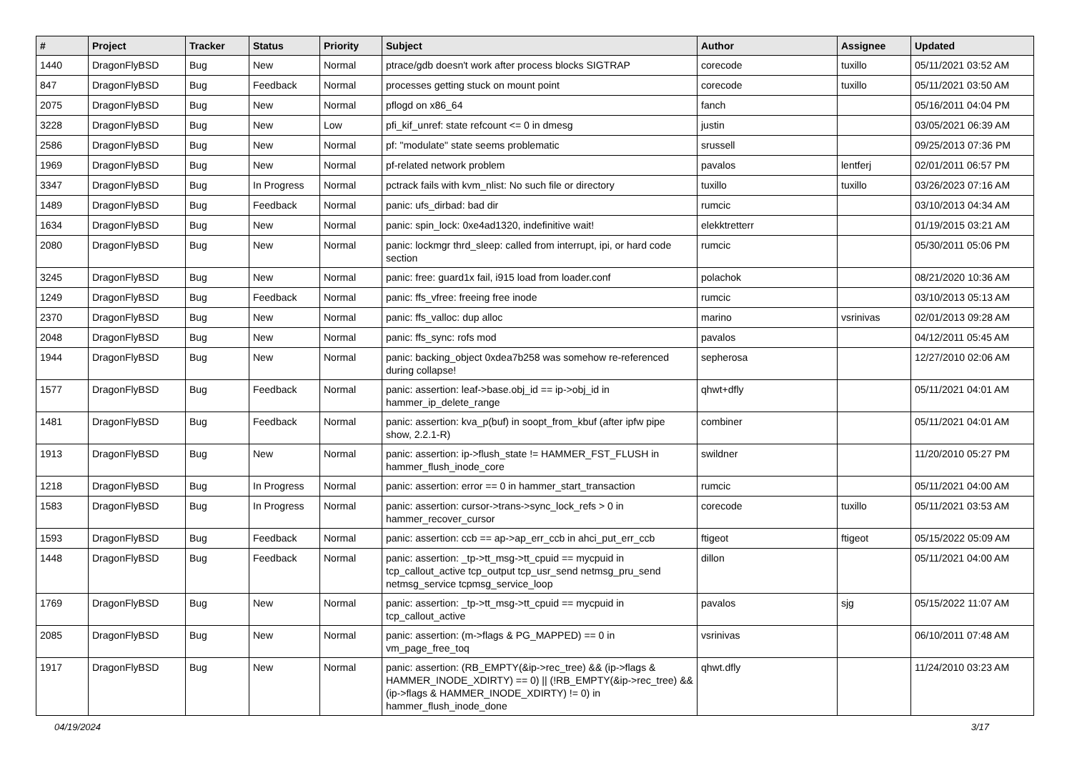| # | Project | Tracker | Status | Priority | Subject | Author | Assignee | Updated |
| --- | --- | --- | --- | --- | --- | --- | --- | --- |
| 1440 | DragonFlyBSD | Bug | New | Normal | ptrace/gdb doesn't work after process blocks SIGTRAP | corecode | tuxillo | 05/11/2021 03:52 AM |
| 847 | DragonFlyBSD | Bug | Feedback | Normal | processes getting stuck on mount point | corecode | tuxillo | 05/11/2021 03:50 AM |
| 2075 | DragonFlyBSD | Bug | New | Normal | pflogd on x86_64 | fanch | | 05/16/2011 04:04 PM |
| 3228 | DragonFlyBSD | Bug | New | Low | pfi_kif_unref: state refcount <= 0 in dmesg | justin | | 03/05/2021 06:39 AM |
| 2586 | DragonFlyBSD | Bug | New | Normal | pf: "modulate" state seems problematic | srussell | | 09/25/2013 07:36 PM |
| 1969 | DragonFlyBSD | Bug | New | Normal | pf-related network problem | pavalos | lentferj | 02/01/2011 06:57 PM |
| 3347 | DragonFlyBSD | Bug | In Progress | Normal | pctrack fails with kvm_nlist: No such file or directory | tuxillo | tuxillo | 03/26/2023 07:16 AM |
| 1489 | DragonFlyBSD | Bug | Feedback | Normal | panic: ufs_dirbad: bad dir | rumcic | | 03/10/2013 04:34 AM |
| 1634 | DragonFlyBSD | Bug | New | Normal | panic: spin_lock: 0xe4ad1320, indefinitive wait! | elekktretterr | | 01/19/2015 03:21 AM |
| 2080 | DragonFlyBSD | Bug | New | Normal | panic: lockmgr thrd_sleep: called from interrupt, ipi, or hard code section | rumcic | | 05/30/2011 05:06 PM |
| 3245 | DragonFlyBSD | Bug | New | Normal | panic: free: guard1x fail, i915 load from loader.conf | polachok | | 08/21/2020 10:36 AM |
| 1249 | DragonFlyBSD | Bug | Feedback | Normal | panic: ffs_vfree: freeing free inode | rumcic | | 03/10/2013 05:13 AM |
| 2370 | DragonFlyBSD | Bug | New | Normal | panic: ffs_valloc: dup alloc | marino | vsrinivas | 02/01/2013 09:28 AM |
| 2048 | DragonFlyBSD | Bug | New | Normal | panic: ffs_sync: rofs mod | pavalos | | 04/12/2011 05:45 AM |
| 1944 | DragonFlyBSD | Bug | New | Normal | panic: backing_object 0xdea7b258 was somehow re-referenced during collapse! | sepherosa | | 12/27/2010 02:06 AM |
| 1577 | DragonFlyBSD | Bug | Feedback | Normal | panic: assertion: leaf->base.obj_id == ip->obj_id in hammer_ip_delete_range | qhwt+dfly | | 05/11/2021 04:01 AM |
| 1481 | DragonFlyBSD | Bug | Feedback | Normal | panic: assertion: kva_p(buf) in soopt_from_kbuf (after ipfw pipe show, 2.2.1-R) | combiner | | 05/11/2021 04:01 AM |
| 1913 | DragonFlyBSD | Bug | New | Normal | panic: assertion: ip->flush_state != HAMMER_FST_FLUSH in hammer_flush_inode_core | swildner | | 11/20/2010 05:27 PM |
| 1218 | DragonFlyBSD | Bug | In Progress | Normal | panic: assertion: error == 0 in hammer_start_transaction | rumcic | | 05/11/2021 04:00 AM |
| 1583 | DragonFlyBSD | Bug | In Progress | Normal | panic: assertion: cursor->trans->sync_lock_refs > 0 in hammer_recover_cursor | corecode | tuxillo | 05/11/2021 03:53 AM |
| 1593 | DragonFlyBSD | Bug | Feedback | Normal | panic: assertion: ccb == ap->ap_err_ccb in ahci_put_err_ccb | ftigeot | ftigeot | 05/15/2022 05:09 AM |
| 1448 | DragonFlyBSD | Bug | Feedback | Normal | panic: assertion: _tp->tt_msg->tt_cpuid == mycpuid in tcp_callout_active tcp_output tcp_usr_send netmsg_pru_send netmsg_service tcpmsg_service_loop | dillon | | 05/11/2021 04:00 AM |
| 1769 | DragonFlyBSD | Bug | New | Normal | panic: assertion: _tp->tt_msg->tt_cpuid == mycpuid in tcp_callout_active | pavalos | sjg | 05/15/2022 11:07 AM |
| 2085 | DragonFlyBSD | Bug | New | Normal | panic: assertion: (m->flags & PG_MAPPED) == 0 in vm_page_free_toq | vsrinivas | | 06/10/2011 07:48 AM |
| 1917 | DragonFlyBSD | Bug | New | Normal | panic: assertion: (RB_EMPTY(&ip->rec_tree) && (ip->flags & HAMMER_INODE_XDIRTY) == 0) // (!RB_EMPTY(&ip->rec_tree) && (ip->flags & HAMMER_INODE_XDIRTY) != 0) in hammer_flush_inode_done | qhwt.dfly | | 11/24/2010 03:23 AM |
04/19/2024 3/17